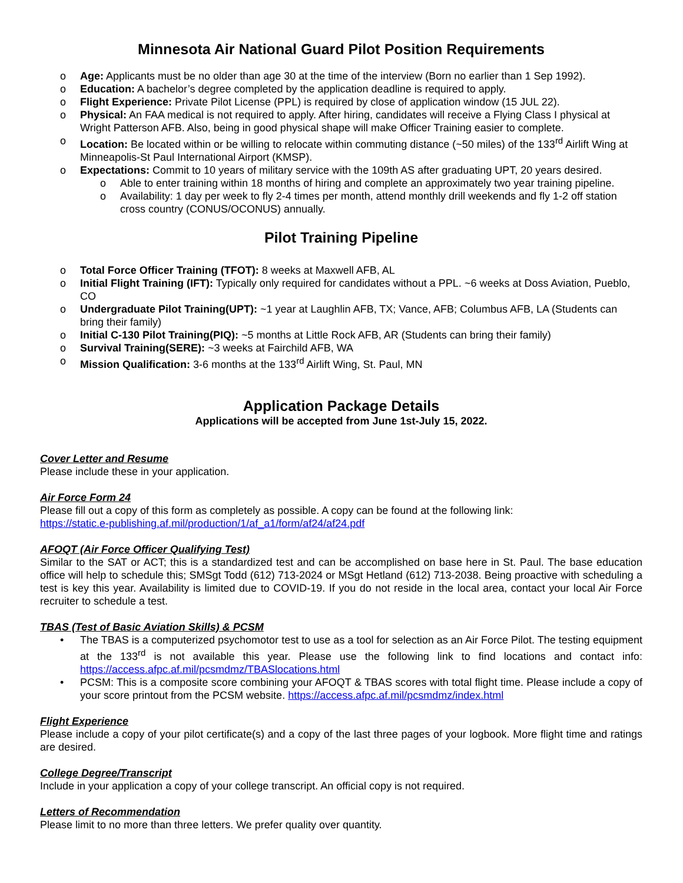Minnesota Air National Guard Pilot Position Requirements
o Age: Applicants must be no older than age 30 at the time of the interview (Born no earlier than 1 Sep 1992).
o Education: A bachelor’s degree completed by the application deadline is required to apply.
o Flight Experience: Private Pilot License (PPL) is required by close of application window (15 JUL 22).
o Physical: An FAA medical is not required to apply. After hiring, candidates will receive a Flying Class I physical at Wright Patterson AFB. Also, being in good physical shape will make Officer Training easier to complete.
o Location: Be located within or be willing to relocate within commuting distance (~50 miles) of the 133<sup>rd</sup> Airlift Wing at Minneapolis-St Paul International Airport (KMSP).
o Expectations: Commit to 10 years of military service with the 109th AS after graduating UPT, 20 years desired.
o Able to enter training within 18 months of hiring and complete an approximately two year training pipeline.
o Availability: 1 day per week to fly 2-4 times per month, attend monthly drill weekends and fly 1-2 off station cross country (CONUS/OCONUS) annually.
Pilot Training Pipeline
o Total Force Officer Training (TFOT): 8 weeks at Maxwell AFB, AL
o Initial Flight Training (IFT): Typically only required for candidates without a PPL. ~6 weeks at Doss Aviation, Pueblo, CO
o Undergraduate Pilot Training(UPT): ~1 year at Laughlin AFB, TX; Vance, AFB; Columbus AFB, LA (Students can bring their family)
o Initial C-130 Pilot Training(PIQ): ~5 months at Little Rock AFB, AR (Students can bring their family)
o Survival Training(SERE): ~3 weeks at Fairchild AFB, WA
o Mission Qualification: 3-6 months at the 133<sup>rd</sup> Airlift Wing, St. Paul, MN
Application Package Details
Applications will be accepted from June 1st-July 15, 2022.
Cover Letter and Resume
Please include these in your application.
Air Force Form 24
Please fill out a copy of this form as completely as possible. A copy can be found at the following link:
https://static.e-publishing.af.mil/production/1/af_a1/form/af24/af24.pdf
AFOQT (Air Force Officer Qualifying Test)
Similar to the SAT or ACT; this is a standardized test and can be accomplished on base here in St. Paul. The base education office will help to schedule this; SMSgt Todd (612) 713-2024 or MSgt Hetland (612) 713-2038. Being proactive with scheduling a test is key this year. Availability is limited due to COVID-19. If you do not reside in the local area, contact your local Air Force recruiter to schedule a test.
TBAS (Test of Basic Aviation Skills) & PCSM
• The TBAS is a computerized psychomotor test to use as a tool for selection as an Air Force Pilot. The testing equipment at the 133<sup>rd</sup> is not available this year. Please use the following link to find locations and contact info: https://access.afpc.af.mil/pcsmdmz/TBASlocations.html
• PCSM: This is a composite score combining your AFOQT & TBAS scores with total flight time. Please include a copy of your score printout from the PCSM website. https://access.afpc.af.mil/pcsmdmz/index.html
Flight Experience
Please include a copy of your pilot certificate(s) and a copy of the last three pages of your logbook. More flight time and ratings are desired.
College Degree/Transcript
Include in your application a copy of your college transcript. An official copy is not required.
Letters of Recommendation
Please limit to no more than three letters. We prefer quality over quantity.